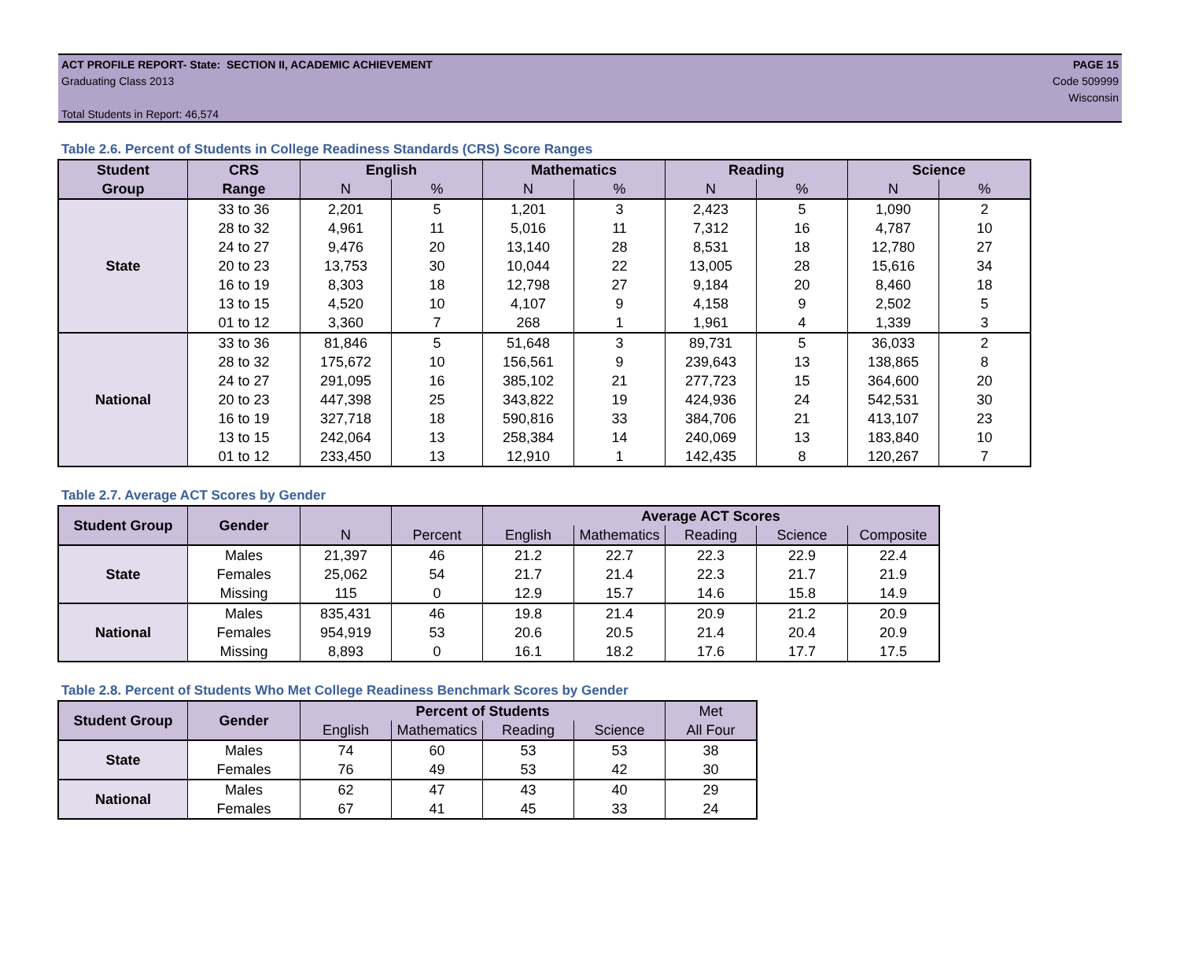PAGE 15
Code 509999
Wisconsin
ACT PROFILE REPORT- State: SECTION II, ACADEMIC ACHIEVEMENT
Graduating Class 2013
Total Students in Report: 46,574
Table 2.6. Percent of Students in College Readiness Standards (CRS) Score Ranges
| Student | CRS | English | | Mathematics | | Reading | | Science | |
| --- | --- | --- | --- | --- | --- | --- | --- | --- | --- |
| Group | Range | N | % | N | % | N | % | N | % |
| State | 33 to 36 | 2,201 | 5 | 1,201 | 3 | 2,423 | 5 | 1,090 | 2 |
| | 28 to 32 | 4,961 | 11 | 5,016 | 11 | 7,312 | 16 | 4,787 | 10 |
| | 24 to 27 | 9,476 | 20 | 13,140 | 28 | 8,531 | 18 | 12,780 | 27 |
| | 20 to 23 | 13,753 | 30 | 10,044 | 22 | 13,005 | 28 | 15,616 | 34 |
| | 16 to 19 | 8,303 | 18 | 12,798 | 27 | 9,184 | 20 | 8,460 | 18 |
| | 13 to 15 | 4,520 | 10 | 4,107 | 9 | 4,158 | 9 | 2,502 | 5 |
| | 01 to 12 | 3,360 | 7 | 268 | 1 | 1,961 | 4 | 1,339 | 3 |
| National | 33 to 36 | 81,846 | 5 | 51,648 | 3 | 89,731 | 5 | 36,033 | 2 |
| | 28 to 32 | 175,672 | 10 | 156,561 | 9 | 239,643 | 13 | 138,865 | 8 |
| | 24 to 27 | 291,095 | 16 | 385,102 | 21 | 277,723 | 15 | 364,600 | 20 |
| | 20 to 23 | 447,398 | 25 | 343,822 | 19 | 424,936 | 24 | 542,531 | 30 |
| | 16 to 19 | 327,718 | 18 | 590,816 | 33 | 384,706 | 21 | 413,107 | 23 |
| | 13 to 15 | 242,064 | 13 | 258,384 | 14 | 240,069 | 13 | 183,840 | 10 |
| | 01 to 12 | 233,450 | 13 | 12,910 | 1 | 142,435 | 8 | 120,267 | 7 |
Table 2.7. Average ACT Scores by Gender
| Student Group | Gender | | | Average ACT Scores | | | | |
| --- | --- | --- | --- | --- | --- | --- | --- | --- |
| | | N | Percent | English | Mathematics | Reading | Science | Composite |
| State | Males | 21,397 | 46 | 21.2 | 22.7 | 22.3 | 22.9 | 22.4 |
| | Females | 25,062 | 54 | 21.7 | 21.4 | 22.3 | 21.7 | 21.9 |
| | Missing | 115 | 0 | 12.9 | 15.7 | 14.6 | 15.8 | 14.9 |
| National | Males | 835,431 | 46 | 19.8 | 21.4 | 20.9 | 21.2 | 20.9 |
| | Females | 954,919 | 53 | 20.6 | 20.5 | 21.4 | 20.4 | 20.9 |
| | Missing | 8,893 | 0 | 16.1 | 18.2 | 17.6 | 17.7 | 17.5 |
Table 2.8. Percent of Students Who Met College Readiness Benchmark Scores by Gender
| Student Group | Gender | Percent of Students | | | | Met |
| --- | --- | --- | --- | --- | --- | --- |
| | | English | Mathematics | Reading | Science | All Four |
| State | Males | 74 | 60 | 53 | 53 | 38 |
| | Females | 76 | 49 | 53 | 42 | 30 |
| National | Males | 62 | 47 | 43 | 40 | 29 |
| | Females | 67 | 41 | 45 | 33 | 24 |